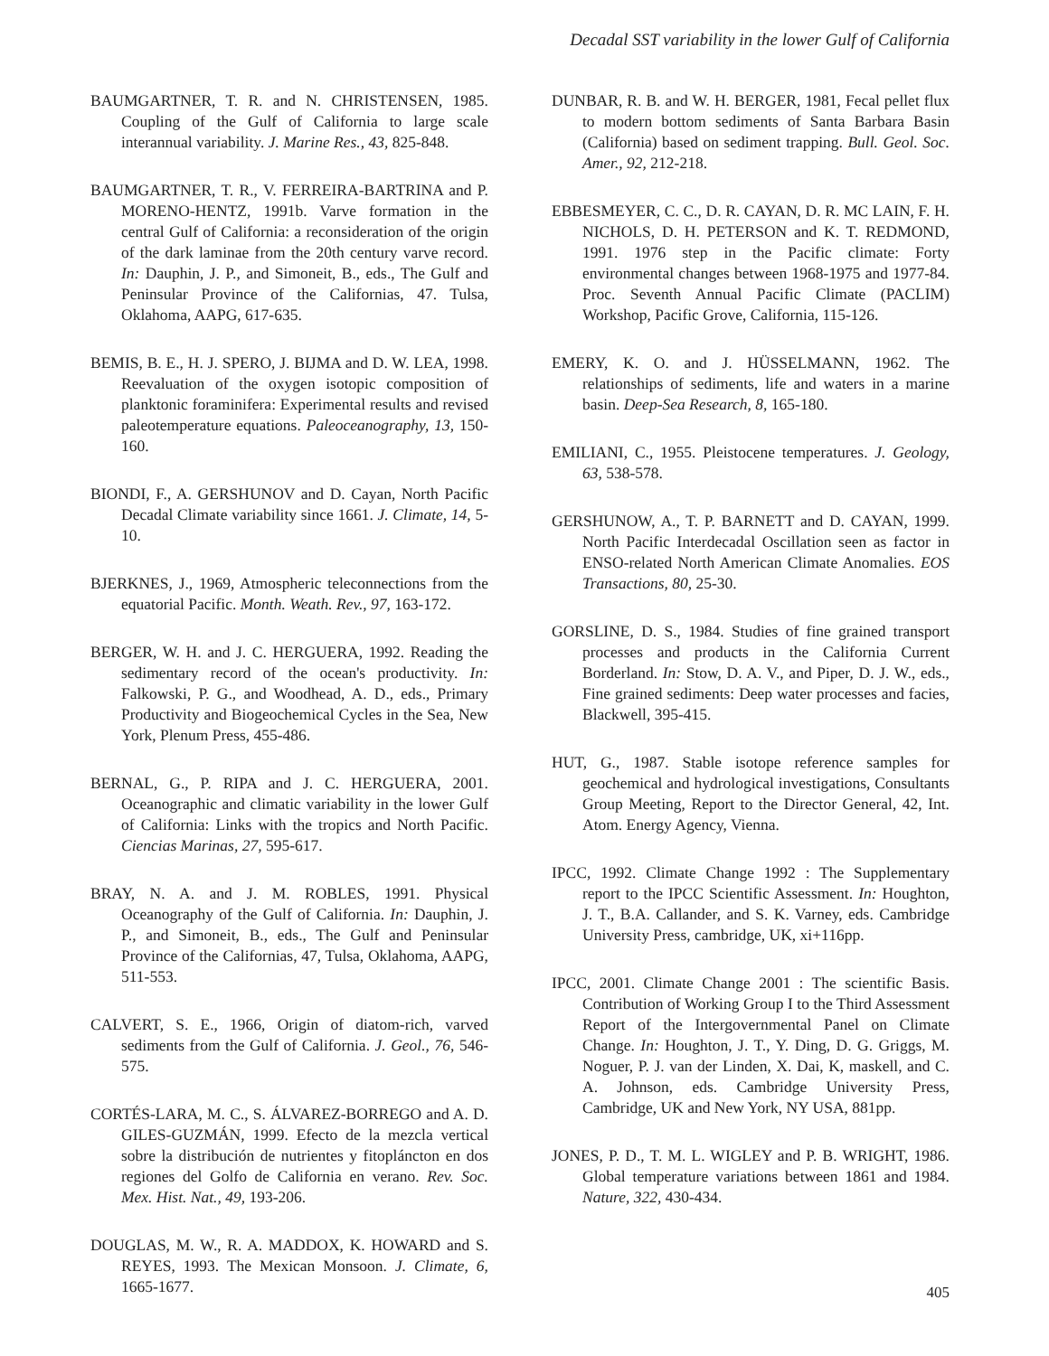Decadal SST variability in the lower Gulf of California
BAUMGARTNER, T. R. and N. CHRISTENSEN, 1985. Coupling of the Gulf of California to large scale interannual variability. J. Marine Res., 43, 825-848.
BAUMGARTNER, T. R., V. FERREIRA-BARTRINA and P. MORENO-HENTZ, 1991b. Varve formation in the central Gulf of California: a reconsideration of the origin of the dark laminae from the 20th century varve record. In: Dauphin, J. P., and Simoneit, B., eds., The Gulf and Peninsular Province of the Californias, 47. Tulsa, Oklahoma, AAPG, 617-635.
BEMIS, B. E., H. J. SPERO, J. BIJMA and D. W. LEA, 1998. Reevaluation of the oxygen isotopic composition of planktonic foraminifera: Experimental results and revised paleotemperature equations. Paleoceanography, 13, 150-160.
BIONDI, F., A. GERSHUNOV and D. Cayan, North Pacific Decadal Climate variability since 1661. J. Climate, 14, 5-10.
BJERKNES, J., 1969, Atmospheric teleconnections from the equatorial Pacific. Month. Weath. Rev., 97, 163-172.
BERGER, W. H. and J. C. HERGUERA, 1992. Reading the sedimentary record of the ocean's productivity. In: Falkowski, P. G., and Woodhead, A. D., eds., Primary Productivity and Biogeochemical Cycles in the Sea, New York, Plenum Press, 455-486.
BERNAL, G., P. RIPA and J. C. HERGUERA, 2001. Oceanographic and climatic variability in the lower Gulf of California: Links with the tropics and North Pacific. Ciencias Marinas, 27, 595-617.
BRAY, N. A. and J. M. ROBLES, 1991. Physical Oceanography of the Gulf of California. In: Dauphin, J. P., and Simoneit, B., eds., The Gulf and Peninsular Province of the Californias, 47, Tulsa, Oklahoma, AAPG, 511-553.
CALVERT, S. E., 1966, Origin of diatom-rich, varved sediments from the Gulf of California. J. Geol., 76, 546-575.
CORTÉS-LARA, M. C., S. ÁLVAREZ-BORREGO and A. D. GILES-GUZMÁN, 1999. Efecto de la mezcla vertical sobre la distribución de nutrientes y fitopláncton en dos regiones del Golfo de California en verano. Rev. Soc. Mex. Hist. Nat., 49, 193-206.
DOUGLAS, M. W., R. A. MADDOX, K. HOWARD and S. REYES, 1993. The Mexican Monsoon. J. Climate, 6, 1665-1677.
DUNBAR, R. B. and W. H. BERGER, 1981, Fecal pellet flux to modern bottom sediments of Santa Barbara Basin (California) based on sediment trapping. Bull. Geol. Soc. Amer., 92, 212-218.
EBBESMEYER, C. C., D. R. CAYAN, D. R. MC LAIN, F. H. NICHOLS, D. H. PETERSON and K. T. REDMOND, 1991. 1976 step in the Pacific climate: Forty environmental changes between 1968-1975 and 1977-84. Proc. Seventh Annual Pacific Climate (PACLIM) Workshop, Pacific Grove, California, 115-126.
EMERY, K. O. and J. HÜSSELMANN, 1962. The relationships of sediments, life and waters in a marine basin. Deep-Sea Research, 8, 165-180.
EMILIANI, C., 1955. Pleistocene temperatures. J. Geology, 63, 538-578.
GERSHUNOW, A., T. P. BARNETT and D. CAYAN, 1999. North Pacific Interdecadal Oscillation seen as factor in ENSO-related North American Climate Anomalies. EOS Transactions, 80, 25-30.
GORSLINE, D. S., 1984. Studies of fine grained transport processes and products in the California Current Borderland. In: Stow, D. A. V., and Piper, D. J. W., eds., Fine grained sediments: Deep water processes and facies, Blackwell, 395-415.
HUT, G., 1987. Stable isotope reference samples for geochemical and hydrological investigations, Consultants Group Meeting, Report to the Director General, 42, Int. Atom. Energy Agency, Vienna.
IPCC, 1992. Climate Change 1992 : The Supplementary report to the IPCC Scientific Assessment. In: Houghton, J. T., B.A. Callander, and S. K. Varney, eds. Cambridge University Press, cambridge, UK, xi+116pp.
IPCC, 2001. Climate Change 2001 : The scientific Basis. Contribution of Working Group I to the Third Assessment Report of the Intergovernmental Panel on Climate Change. In: Houghton, J. T., Y. Ding, D. G. Griggs, M. Noguer, P. J. van der Linden, X. Dai, K, maskell, and C. A. Johnson, eds. Cambridge University Press, Cambridge, UK and New York, NY USA, 881pp.
JONES, P. D., T. M. L. WIGLEY and P. B. WRIGHT, 1986. Global temperature variations between 1861 and 1984. Nature, 322, 430-434.
405